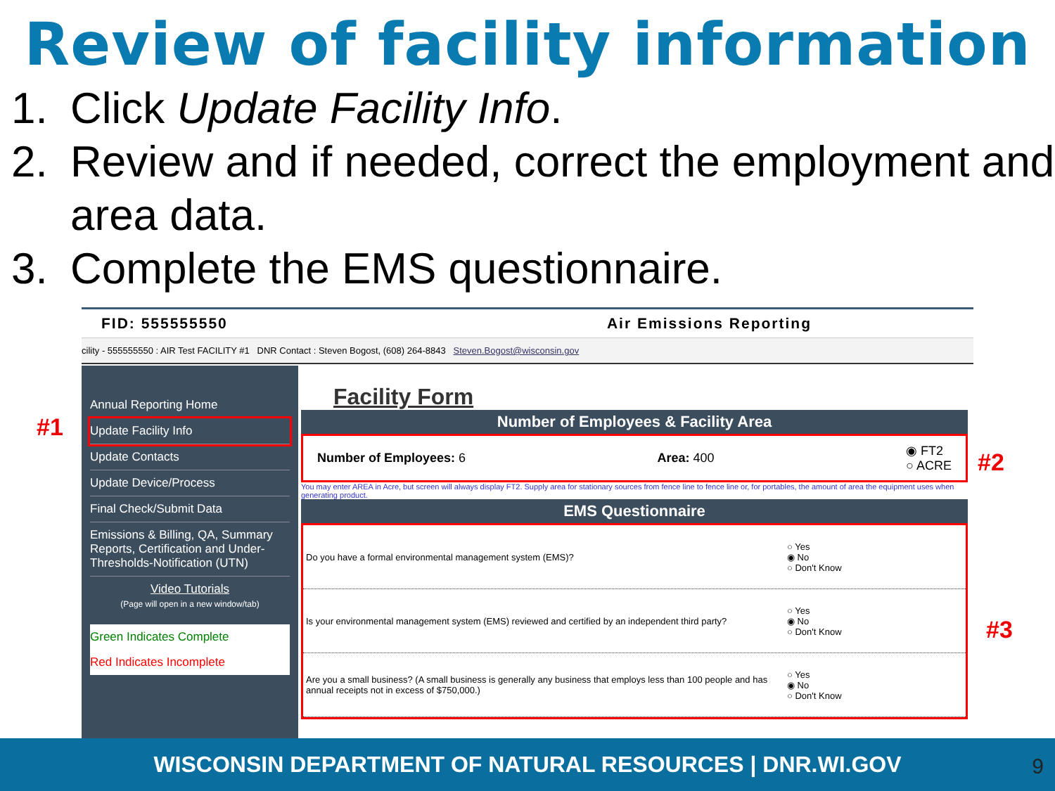Review of facility information
1. Click Update Facility Info.
2. Review and if needed, correct the employment and area data.
3. Complete the EMS questionnaire.
#1
#2
#3
FID: 555555550 Air Emissions Reporting
cility - 555555550 : AIR Test FACILITY #1 DNR Contact : Steven Bogost, (608) 264-8843 Steven.Bogost@wisconsin.gov
Annual Reporting Home
Update Facility Info
Update Contacts
Update Device/Process
Final Check/Submit Data
Emissions & Billing, QA, Summary Reports, Certification and Under-Thresholds-Notification (UTN)
Video Tutorials
(Page will open in a new window/tab)
Green Indicates Complete
Red Indicates Incomplete
Facility Form
Number of Employees & Facility Area
Number of Employees: 6 Area: 400 ◉ FT2
○ ACRE
You may enter AREA in Acre, but screen will always display FT2. Supply area for stationary sources from fence line to fence line or, for portables, the amount of area the equipment uses when generating product.
EMS Questionnaire
Do you have a formal environmental management system (EMS)? ○ Yes
◉ No
○ Don't Know
Is your environmental management system (EMS) reviewed and certified by an independent third party? ○ Yes
◉ No
○ Don't Know
Are you a small business? (A small business is generally any business that employs less than 100 people and has annual receipts not in excess of $750,000.) ○ Yes
◉ No
○ Don't Know
WISCONSIN DEPARTMENT OF NATURAL RESOURCES | DNR.WI.GOV 9